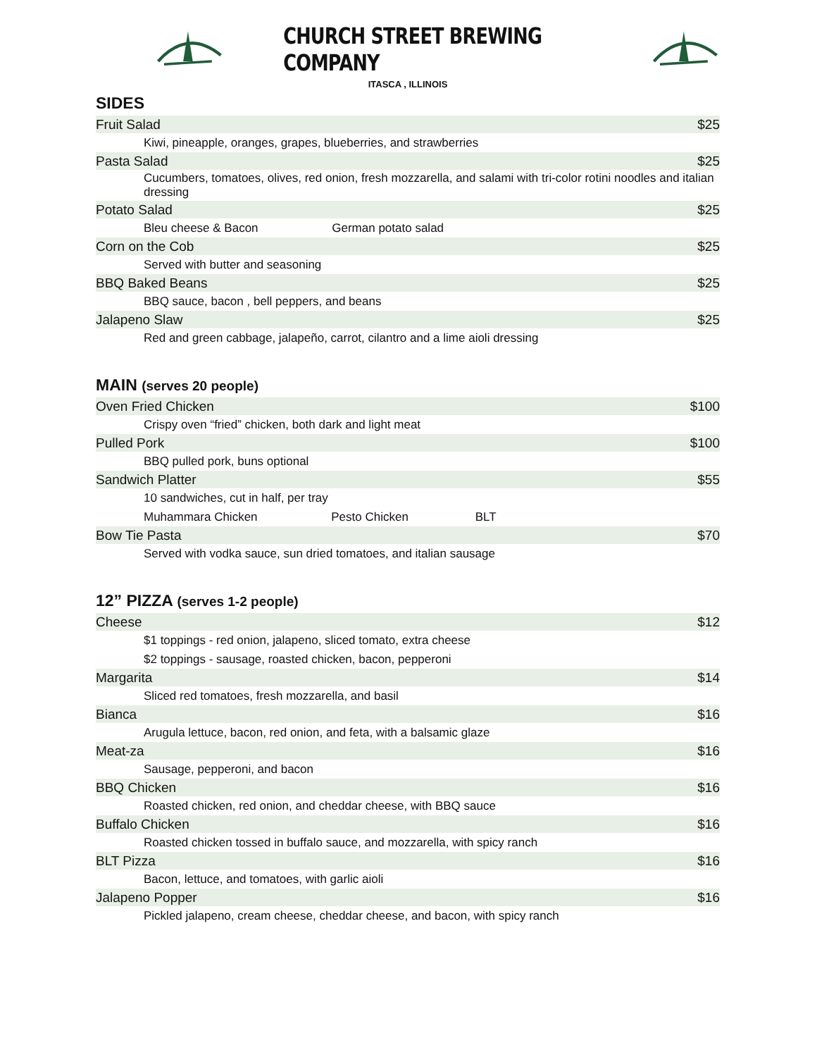CHURCH STREET BREWING COMPANY
ITASCA , ILLINOIS
SIDES
| Fruit Salad | $25 |
| Kiwi, pineapple, oranges, grapes, blueberries, and strawberries | |
| Pasta Salad | $25 |
| Cucumbers, tomatoes, olives, red onion, fresh mozzarella, and salami with tri-color rotini noodles and italian dressing | |
| Potato Salad | $25 |
| Bleu cheese & Bacon German potato salad | |
| Corn on the Cob | $25 |
| Served with butter and seasoning | |
| BBQ Baked Beans | $25 |
| BBQ sauce, bacon , bell peppers, and beans | |
| Jalapeno Slaw | $25 |
| Red and green cabbage, jalapeño, carrot, cilantro and a lime aioli dressing | |
MAIN (serves 20 people)
| Oven Fried Chicken | $100 |
| Crispy oven “fried” chicken, both dark and light meat | |
| Pulled Pork | $100 |
| BBQ pulled pork, buns optional | |
| Sandwich Platter | $55 |
| 10 sandwiches, cut in half, per tray | |
| Muhammara Chicken Pesto Chicken BLT | |
| Bow Tie Pasta | $70 |
| Served with vodka sauce, sun dried tomatoes, and italian sausage | |
12” PIZZA (serves 1-2 people)
| Cheese | $12 |
| $1 toppings - red onion, jalapeno, sliced tomato, extra cheese | |
| $2 toppings - sausage, roasted chicken, bacon, pepperoni | |
| Margarita | $14 |
| Sliced red tomatoes, fresh mozzarella, and basil | |
| Bianca | $16 |
| Arugula lettuce, bacon, red onion, and feta, with a balsamic glaze | |
| Meat-za | $16 |
| Sausage, pepperoni, and bacon | |
| BBQ Chicken | $16 |
| Roasted chicken, red onion, and cheddar cheese, with BBQ sauce | |
| Buffalo Chicken | $16 |
| Roasted chicken tossed in buffalo sauce, and mozzarella, with spicy ranch | |
| BLT Pizza | $16 |
| Bacon, lettuce, and tomatoes, with garlic aioli | |
| Jalapeno Popper | $16 |
| Pickled jalapeno, cream cheese, cheddar cheese, and bacon, with spicy ranch | |